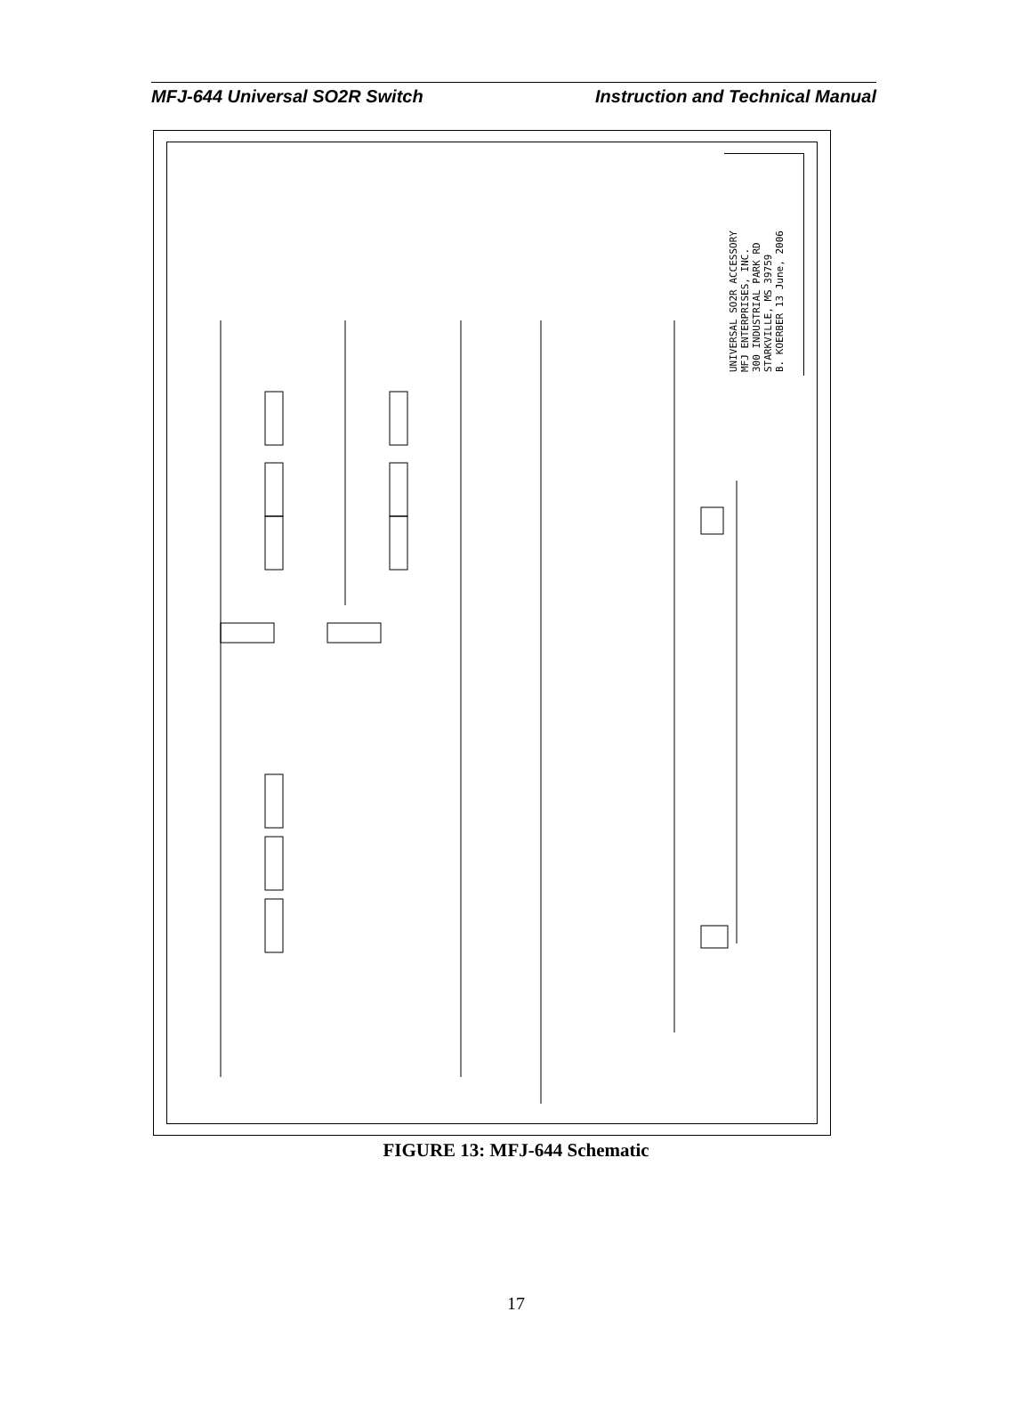MFJ-644 Universal SO2R Switch Instruction and Technical Manual
UNIVERSAL SO2R ACCESSORY
MFJ ENTERPRISES, INC.
300 INDUSTRIAL PARK RD
STARKVILLE, MS 39759
B. KOERBER 13 June, 2006
FIGURE 13: MFJ-644 Schematic
17